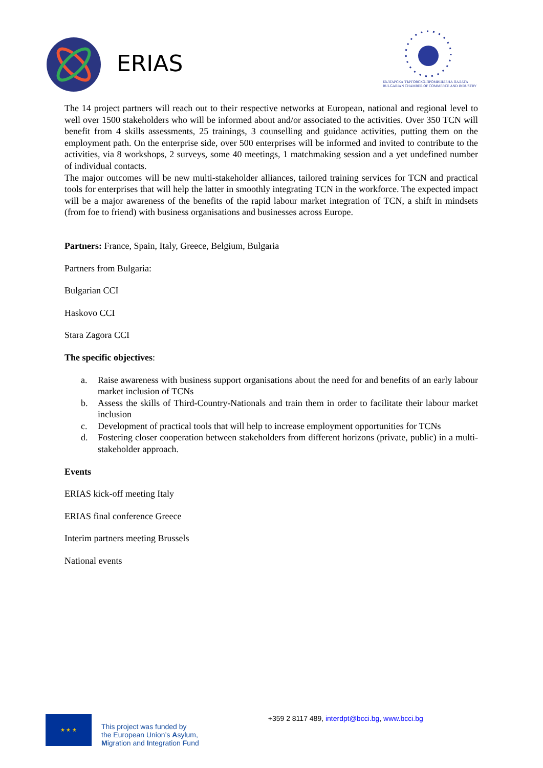ERIAS
БЪЛГАРСКА ТЪРГОВСКО-ПРОМИШЛЕНА ПАЛАТА
BULGARIAN CHAMBER OF COMMERCE AND INDUSTRY
The 14 project partners will reach out to their respective networks at European, national and regional level to well over 1500 stakeholders who will be informed about and/or associated to the activities. Over 350 TCN will benefit from 4 skills assessments, 25 trainings, 3 counselling and guidance activities, putting them on the employment path. On the enterprise side, over 500 enterprises will be informed and invited to contribute to the activities, via 8 workshops, 2 surveys, some 40 meetings, 1 matchmaking session and a yet undefined number of individual contacts.
The major outcomes will be new multi-stakeholder alliances, tailored training services for TCN and practical tools for enterprises that will help the latter in smoothly integrating TCN in the workforce. The expected impact will be a major awareness of the benefits of the rapid labour market integration of TCN, a shift in mindsets (from foe to friend) with business organisations and businesses across Europe.
Partners: France, Spain, Italy, Greece, Belgium, Bulgaria
Partners from Bulgaria:
Bulgarian CCI
Haskovo CCI
Stara Zagora CCI
The specific objectives:
a. Raise awareness with business support organisations about the need for and benefits of an early labour market inclusion of TCNs
b. Assess the skills of Third-Country-Nationals and train them in order to facilitate their labour market inclusion
c. Development of practical tools that will help to increase employment opportunities for TCNs
d. Fostering closer cooperation between stakeholders from different horizons (private, public) in a multi-stakeholder approach.
Events
ERIAS kick-off meeting Italy
ERIAS final conference Greece
Interim partners meeting Brussels
National events
★ ★ ★
This project was funded by
the European Union’s Asylum,
Migration and Integration Fund
+359 2 8117 489, interdpt@bcci.bg, www.bcci.bg